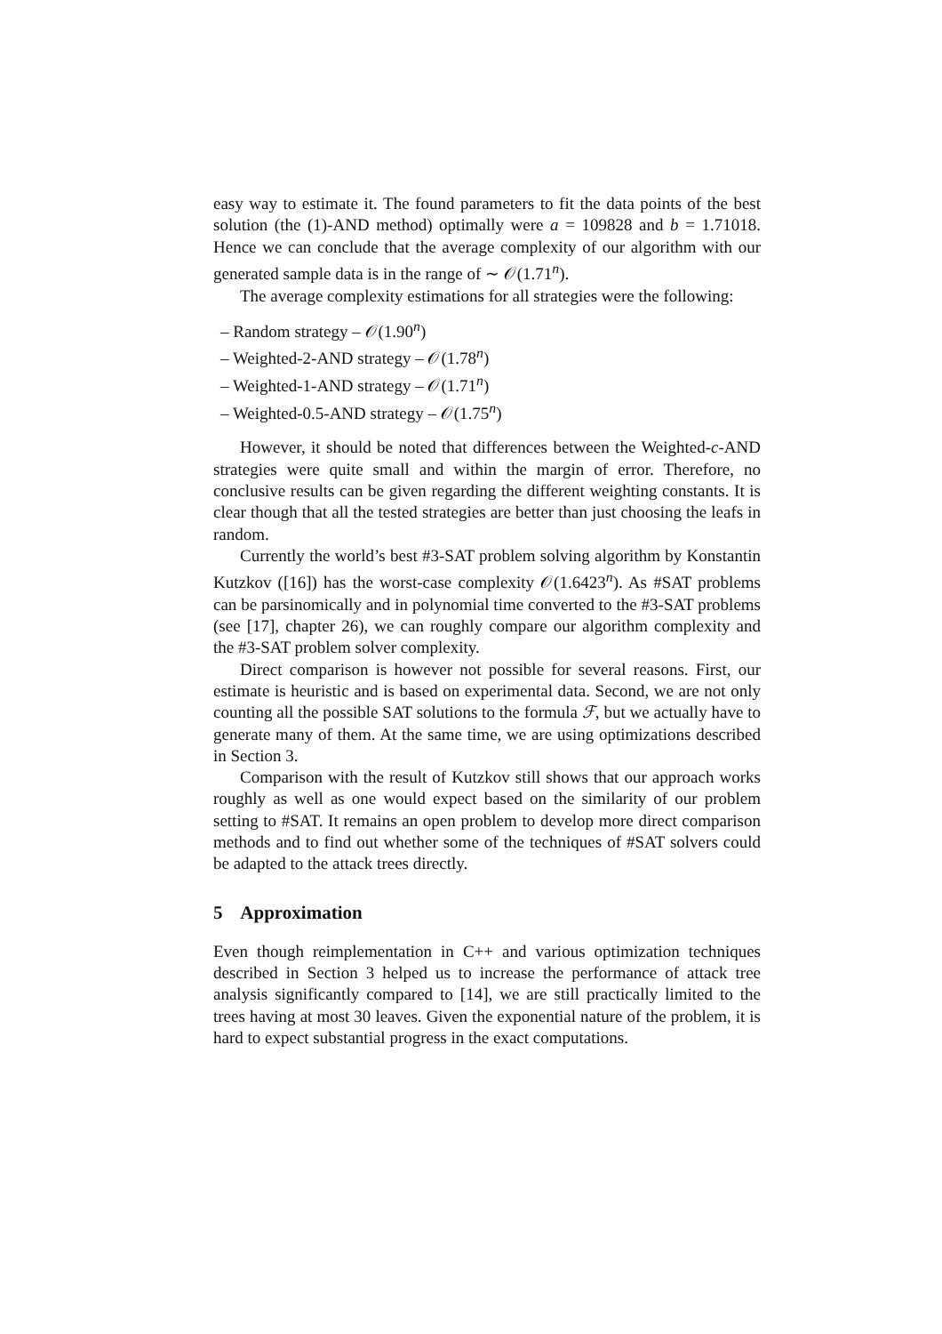easy way to estimate it. The found parameters to fit the data points of the best solution (the (1)-AND method) optimally were a = 109828 and b = 1.71018. Hence we can conclude that the average complexity of our algorithm with our generated sample data is in the range of ∼ 𝒪(1.71<sup>n</sup>).
The average complexity estimations for all strategies were the following:
– Random strategy – 𝒪(1.90<sup>n</sup>)
– Weighted-2-AND strategy – 𝒪(1.78<sup>n</sup>)
– Weighted-1-AND strategy – 𝒪(1.71<sup>n</sup>)
– Weighted-0.5-AND strategy – 𝒪(1.75<sup>n</sup>)
However, it should be noted that differences between the Weighted-c-AND strategies were quite small and within the margin of error. Therefore, no conclusive results can be given regarding the different weighting constants. It is clear though that all the tested strategies are better than just choosing the leafs in random.
Currently the world’s best #3-SAT problem solving algorithm by Konstantin Kutzkov ([16]) has the worst-case complexity 𝒪(1.6423<sup>n</sup>). As #SAT problems can be parsinomically and in polynomial time converted to the #3-SAT problems (see [17], chapter 26), we can roughly compare our algorithm complexity and the #3-SAT problem solver complexity.
Direct comparison is however not possible for several reasons. First, our estimate is heuristic and is based on experimental data. Second, we are not only counting all the possible SAT solutions to the formula ℱ, but we actually have to generate many of them. At the same time, we are using optimizations described in Section 3.
Comparison with the result of Kutzkov still shows that our approach works roughly as well as one would expect based on the similarity of our problem setting to #SAT. It remains an open problem to develop more direct comparison methods and to find out whether some of the techniques of #SAT solvers could be adapted to the attack trees directly.
5 Approximation
Even though reimplementation in C++ and various optimization techniques described in Section 3 helped us to increase the performance of attack tree analysis significantly compared to [14], we are still practically limited to the trees having at most 30 leaves. Given the exponential nature of the problem, it is hard to expect substantial progress in the exact computations.